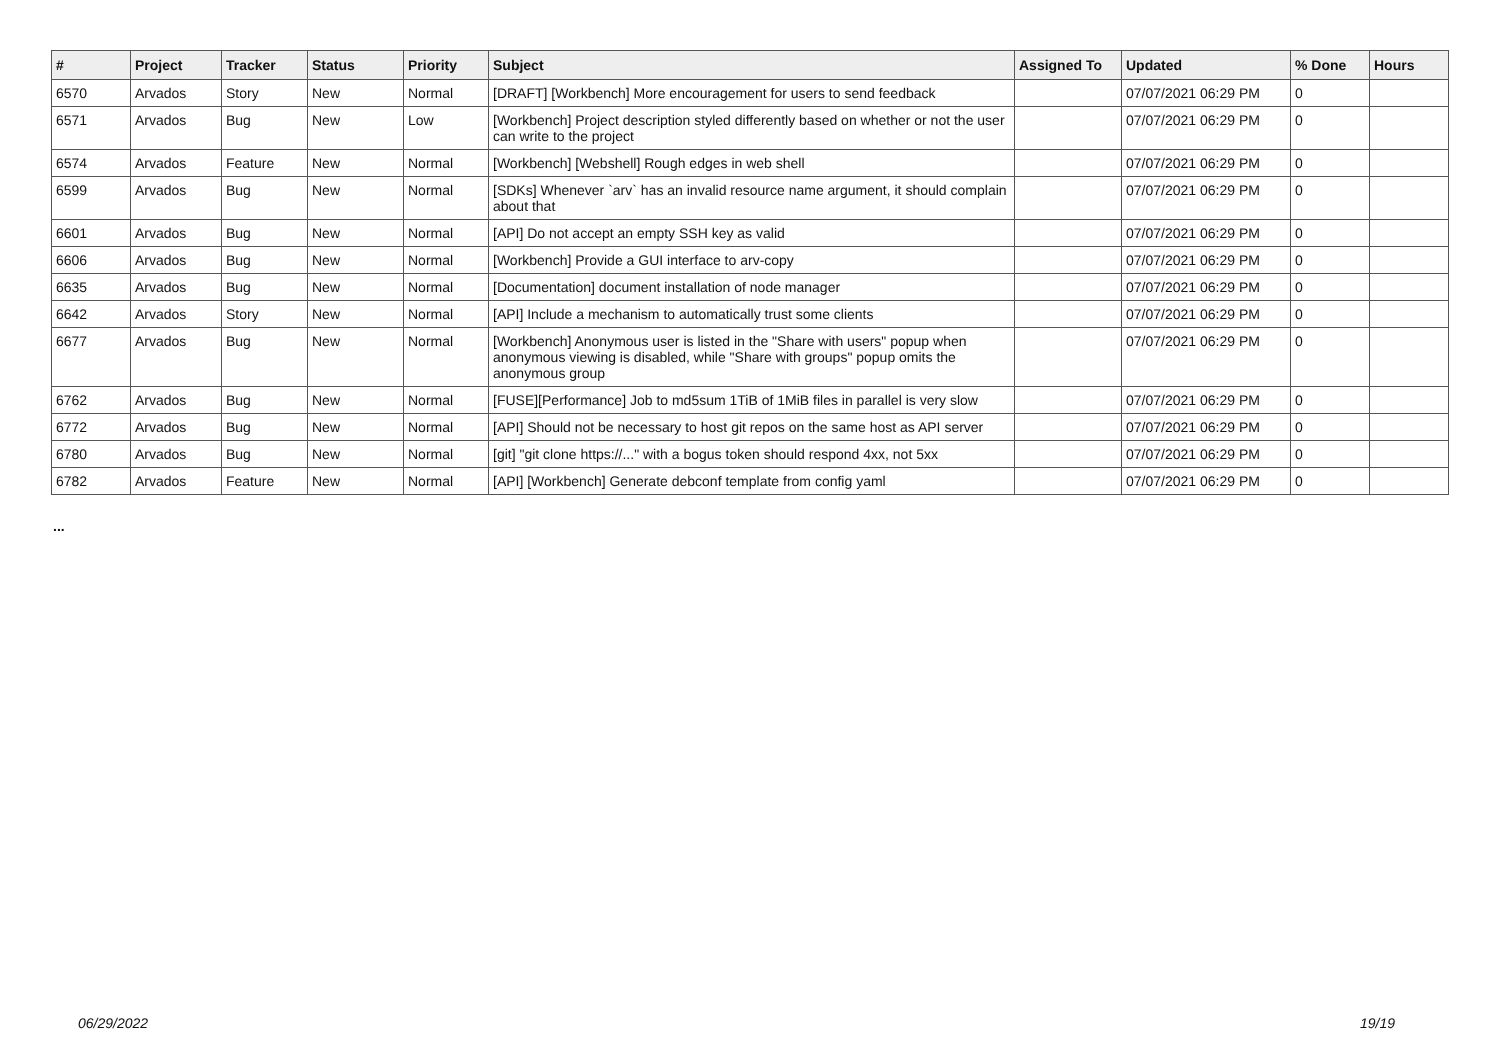| # | Project | Tracker | Status | Priority | Subject | Assigned To | Updated | % Done | Hours |
| --- | --- | --- | --- | --- | --- | --- | --- | --- | --- |
| 6570 | Arvados | Story | New | Normal | [DRAFT] [Workbench] More encouragement for users to send feedback | | 07/07/2021 06:29 PM | 0 | |
| 6571 | Arvados | Bug | New | Low | [Workbench] Project description styled differently based on whether or not the user can write to the project | | 07/07/2021 06:29 PM | 0 | |
| 6574 | Arvados | Feature | New | Normal | [Workbench] [Webshell] Rough edges in web shell | | 07/07/2021 06:29 PM | 0 | |
| 6599 | Arvados | Bug | New | Normal | [SDKs] Whenever `arv` has an invalid resource name argument, it should complain about that | | 07/07/2021 06:29 PM | 0 | |
| 6601 | Arvados | Bug | New | Normal | [API] Do not accept an empty SSH key as valid | | 07/07/2021 06:29 PM | 0 | |
| 6606 | Arvados | Bug | New | Normal | [Workbench] Provide a GUI interface to arv-copy | | 07/07/2021 06:29 PM | 0 | |
| 6635 | Arvados | Bug | New | Normal | [Documentation] document installation of node manager | | 07/07/2021 06:29 PM | 0 | |
| 6642 | Arvados | Story | New | Normal | [API] Include a mechanism to automatically trust some clients | | 07/07/2021 06:29 PM | 0 | |
| 6677 | Arvados | Bug | New | Normal | [Workbench] Anonymous user is listed in the "Share with users" popup when anonymous viewing is disabled, while "Share with groups" popup omits the anonymous group | | 07/07/2021 06:29 PM | 0 | |
| 6762 | Arvados | Bug | New | Normal | [FUSE][Performance] Job to md5sum 1TiB of 1MiB files in parallel is very slow | | 07/07/2021 06:29 PM | 0 | |
| 6772 | Arvados | Bug | New | Normal | [API] Should not be necessary to host git repos on the same host as API server | | 07/07/2021 06:29 PM | 0 | |
| 6780 | Arvados | Bug | New | Normal | [git] "git clone https://..." with a bogus token should respond 4xx, not 5xx | | 07/07/2021 06:29 PM | 0 | |
| 6782 | Arvados | Feature | New | Normal | [API] [Workbench] Generate debconf template from config yaml | | 07/07/2021 06:29 PM | 0 | |
...
06/29/2022 19/19